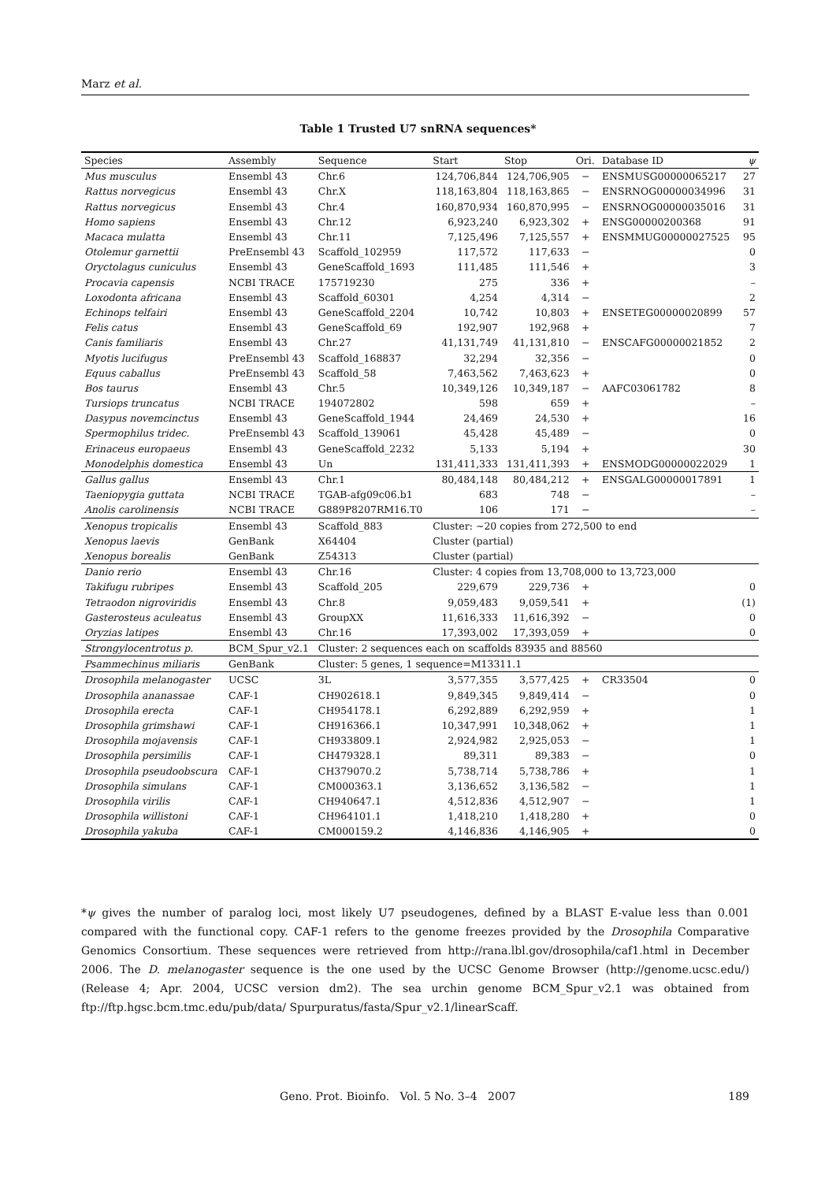Marz et al.
Table 1 Trusted U7 snRNA sequences*
| Species | Assembly | Sequence | Start | Stop | Ori. | Database ID | ψ |
| --- | --- | --- | --- | --- | --- | --- | --- |
| Mus musculus | Ensembl 43 | Chr.6 | 124,706,844 | 124,706,905 | − | ENSMUSG00000065217 | 27 |
| Rattus norvegicus | Ensembl 43 | Chr.X | 118,163,804 | 118,163,865 | − | ENSRNOG00000034996 | 31 |
| Rattus norvegicus | Ensembl 43 | Chr.4 | 160,870,934 | 160,870,995 | − | ENSRNOG00000035016 | 31 |
| Homo sapiens | Ensembl 43 | Chr.12 | 6,923,240 | 6,923,302 | + | ENSG00000200368 | 91 |
| Macaca mulatta | Ensembl 43 | Chr.11 | 7,125,496 | 7,125,557 | + | ENSMMUG00000027525 | 95 |
| Otolemur garnettii | PreEnsembl 43 | Scaffold_102959 | 117,572 | 117,633 | − | | 0 |
| Oryctolagus cuniculus | Ensembl 43 | GeneScaffold_1693 | 111,485 | 111,546 | + | | 3 |
| Procavia capensis | NCBI TRACE | 175719230 | 275 | 336 | + | | – |
| Loxodonta africana | Ensembl 43 | Scaffold_60301 | 4,254 | 4,314 | − | | 2 |
| Echinops telfairi | Ensembl 43 | GeneScaffold_2204 | 10,742 | 10,803 | + | ENSETEG00000020899 | 57 |
| Felis catus | Ensembl 43 | GeneScaffold_69 | 192,907 | 192,968 | + | | 7 |
| Canis familiaris | Ensembl 43 | Chr.27 | 41,131,749 | 41,131,810 | − | ENSCAFG00000021852 | 2 |
| Myotis lucifugus | PreEnsembl 43 | Scaffold_168837 | 32,294 | 32,356 | − | | 0 |
| Equus caballus | PreEnsembl 43 | Scaffold_58 | 7,463,562 | 7,463,623 | + | | 0 |
| Bos taurus | Ensembl 43 | Chr.5 | 10,349,126 | 10,349,187 | − | AAFC03061782 | 8 |
| Tursiops truncatus | NCBI TRACE | 194072802 | 598 | 659 | + | | – |
| Dasypus novemcinctus | Ensembl 43 | GeneScaffold_1944 | 24,469 | 24,530 | + | | 16 |
| Spermophilus tridec. | PreEnsembl 43 | Scaffold_139061 | 45,428 | 45,489 | − | | 0 |
| Erinaceus europaeus | Ensembl 43 | GeneScaffold_2232 | 5,133 | 5,194 | + | | 30 |
| Monodelphis domestica | Ensembl 43 | Un | 131,411,333 | 131,411,393 | + | ENSMODG00000022029 | 1 |
| Gallus gallus | Ensembl 43 | Chr.1 | 80,484,148 | 80,484,212 | + | ENSGALG00000017891 | 1 |
| Taeniopygia guttata | NCBI TRACE | TGAB-afg09c06.b1 | 683 | 748 | − | | – |
| Anolis carolinensis | NCBI TRACE | G889P8207RM16.T0 | 106 | 171 | − | | – |
| Xenopus tropicalis | Ensembl 43 | Scaffold_883 | Cluster: ∼20 copies from 272,500 to end | | | | |
| Xenopus laevis | GenBank | X64404 | Cluster (partial) | | | | |
| Xenopus borealis | GenBank | Z54313 | Cluster (partial) | | | | |
| Danio rerio | Ensembl 43 | Chr.16 | Cluster: 4 copies from 13,708,000 to 13,723,000 | | | | |
| Takifugu rubripes | Ensembl 43 | Scaffold_205 | 229,679 | 229,736 | + | | 0 |
| Tetraodon nigroviridis | Ensembl 43 | Chr.8 | 9,059,483 | 9,059,541 | + | | (1) |
| Gasterosteus aculeatus | Ensembl 43 | GroupXX | 11,616,333 | 11,616,392 | − | | 0 |
| Oryzias latipes | Ensembl 43 | Chr.16 | 17,393,002 | 17,393,059 | + | | 0 |
| Strongylocentrotus p. | BCM_Spur_v2.1 | Cluster: 2 sequences each on scaffolds 83935 and 88560 | | | | | |
| Psammechinus miliaris | GenBank | Cluster: 5 genes, 1 sequence=M13311.1 | | | | | |
| Drosophila melanogaster | UCSC | 3L | 3,577,355 | 3,577,425 | + | CR33504 | 0 |
| Drosophila ananassae | CAF-1 | CH902618.1 | 9,849,345 | 9,849,414 | − | | 0 |
| Drosophila erecta | CAF-1 | CH954178.1 | 6,292,889 | 6,292,959 | + | | 1 |
| Drosophila grimshawi | CAF-1 | CH916366.1 | 10,347,991 | 10,348,062 | + | | 1 |
| Drosophila mojavensis | CAF-1 | CH933809.1 | 2,924,982 | 2,925,053 | − | | 1 |
| Drosophila persimilis | CAF-1 | CH479328.1 | 89,311 | 89,383 | − | | 0 |
| Drosophila pseudoobscura | CAF-1 | CH379070.2 | 5,738,714 | 5,738,786 | + | | 1 |
| Drosophila simulans | CAF-1 | CM000363.1 | 3,136,652 | 3,136,582 | − | | 1 |
| Drosophila virilis | CAF-1 | CH940647.1 | 4,512,836 | 4,512,907 | − | | 1 |
| Drosophila willistoni | CAF-1 | CH964101.1 | 1,418,210 | 1,418,280 | + | | 0 |
| Drosophila yakuba | CAF-1 | CM000159.2 | 4,146,836 | 4,146,905 | + | | 0 |
*ψ gives the number of paralog loci, most likely U7 pseudogenes, defined by a BLAST E-value less than 0.001 compared with the functional copy. CAF-1 refers to the genome freezes provided by the Drosophila Comparative Genomics Consortium. These sequences were retrieved from http://rana.lbl.gov/drosophila/caf1.html in December 2006. The D. melanogaster sequence is the one used by the UCSC Genome Browser (http://genome.ucsc.edu/) (Release 4; Apr. 2004, UCSC version dm2). The sea urchin genome BCM_Spur_v2.1 was obtained from ftp://ftp.hgsc.bcm.tmc.edu/pub/data/ Spurpuratus/fasta/Spur_v2.1/linearScaff.
Geno. Prot. Bioinfo. Vol. 5 No. 3–4 2007 189